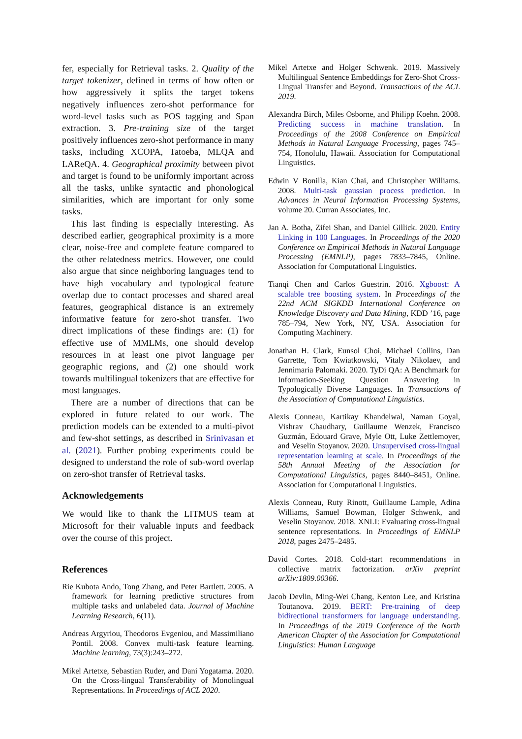fer, especially for Retrieval tasks. 2. Quality of the target tokenizer, defined in terms of how often or how aggressively it splits the target tokens negatively influences zero-shot performance for word-level tasks such as POS tagging and Span extraction. 3. Pre-training size of the target positively influences zero-shot performance in many tasks, including XCOPA, Tatoeba, MLQA and LAReQA. 4. Geographical proximity between pivot and target is found to be uniformly important across all the tasks, unlike syntactic and phonological similarities, which are important for only some tasks.
This last finding is especially interesting. As described earlier, geographical proximity is a more clear, noise-free and complete feature compared to the other relatedness metrics. However, one could also argue that since neighboring languages tend to have high vocabulary and typological feature overlap due to contact processes and shared areal features, geographical distance is an extremely informative feature for zero-shot transfer. Two direct implications of these findings are: (1) for effective use of MMLMs, one should develop resources in at least one pivot language per geographic regions, and (2) one should work towards multilingual tokenizers that are effective for most languages.
There are a number of directions that can be explored in future related to our work. The prediction models can be extended to a multi-pivot and few-shot settings, as described in Srinivasan et al. (2021). Further probing experiments could be designed to understand the role of sub-word overlap on zero-shot transfer of Retrieval tasks.
Acknowledgements
We would like to thank the LITMUS team at Microsoft for their valuable inputs and feedback over the course of this project.
References
Rie Kubota Ando, Tong Zhang, and Peter Bartlett. 2005. A framework for learning predictive structures from multiple tasks and unlabeled data. Journal of Machine Learning Research, 6(11).
Andreas Argyriou, Theodoros Evgeniou, and Massimiliano Pontil. 2008. Convex multi-task feature learning. Machine learning, 73(3):243–272.
Mikel Artetxe, Sebastian Ruder, and Dani Yogatama. 2020. On the Cross-lingual Transferability of Monolingual Representations. In Proceedings of ACL 2020.
Mikel Artetxe and Holger Schwenk. 2019. Massively Multilingual Sentence Embeddings for Zero-Shot Cross-Lingual Transfer and Beyond. Transactions of the ACL 2019.
Alexandra Birch, Miles Osborne, and Philipp Koehn. 2008. Predicting success in machine translation. In Proceedings of the 2008 Conference on Empirical Methods in Natural Language Processing, pages 745–754, Honolulu, Hawaii. Association for Computational Linguistics.
Edwin V Bonilla, Kian Chai, and Christopher Williams. 2008. Multi-task gaussian process prediction. In Advances in Neural Information Processing Systems, volume 20. Curran Associates, Inc.
Jan A. Botha, Zifei Shan, and Daniel Gillick. 2020. Entity Linking in 100 Languages. In Proceedings of the 2020 Conference on Empirical Methods in Natural Language Processing (EMNLP), pages 7833–7845, Online. Association for Computational Linguistics.
Tianqi Chen and Carlos Guestrin. 2016. Xgboost: A scalable tree boosting system. In Proceedings of the 22nd ACM SIGKDD International Conference on Knowledge Discovery and Data Mining, KDD ’16, page 785–794, New York, NY, USA. Association for Computing Machinery.
Jonathan H. Clark, Eunsol Choi, Michael Collins, Dan Garrette, Tom Kwiatkowski, Vitaly Nikolaev, and Jennimaria Palomaki. 2020. TyDi QA: A Benchmark for Information-Seeking Question Answering in Typologically Diverse Languages. In Transactions of the Association of Computational Linguistics.
Alexis Conneau, Kartikay Khandelwal, Naman Goyal, Vishrav Chaudhary, Guillaume Wenzek, Francisco Guzmán, Edouard Grave, Myle Ott, Luke Zettlemoyer, and Veselin Stoyanov. 2020. Unsupervised cross-lingual representation learning at scale. In Proceedings of the 58th Annual Meeting of the Association for Computational Linguistics, pages 8440–8451, Online. Association for Computational Linguistics.
Alexis Conneau, Ruty Rinott, Guillaume Lample, Adina Williams, Samuel Bowman, Holger Schwenk, and Veselin Stoyanov. 2018. XNLI: Evaluating cross-lingual sentence representations. In Proceedings of EMNLP 2018, pages 2475–2485.
David Cortes. 2018. Cold-start recommendations in collective matrix factorization. arXiv preprint arXiv:1809.00366.
Jacob Devlin, Ming-Wei Chang, Kenton Lee, and Kristina Toutanova. 2019. BERT: Pre-training of deep bidirectional transformers for language understanding. In Proceedings of the 2019 Conference of the North American Chapter of the Association for Computational Linguistics: Human Language